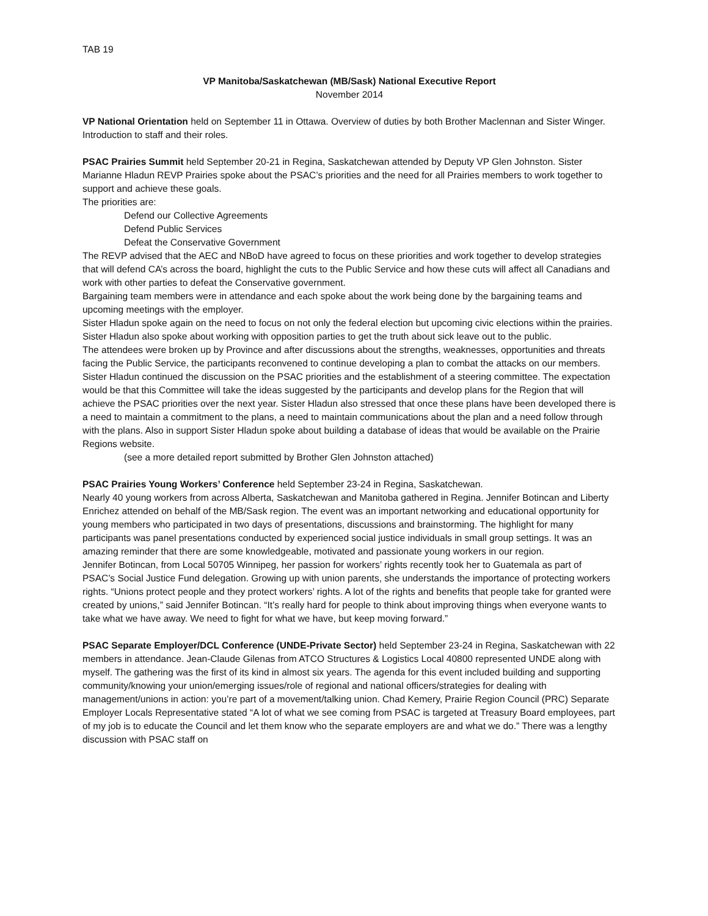TAB 19
VP Manitoba/Saskatchewan (MB/Sask) National Executive Report
November 2014
VP National Orientation held on September 11 in Ottawa. Overview of duties by both Brother Maclennan and Sister Winger. Introduction to staff and their roles.
PSAC Prairies Summit held September 20-21 in Regina, Saskatchewan attended by Deputy VP Glen Johnston. Sister Marianne Hladun REVP Prairies spoke about the PSAC’s priorities and the need for all Prairies members to work together to support and achieve these goals.
The priorities are:
Defend our Collective Agreements
Defend Public Services
Defeat the Conservative Government
The REVP advised that the AEC and NBoD have agreed to focus on these priorities and work together to develop strategies that will defend CA’s across the board, highlight the cuts to the Public Service and how these cuts will affect all Canadians and work with other parties to defeat the Conservative government.
Bargaining team members were in attendance and each spoke about the work being done by the bargaining teams and upcoming meetings with the employer.
Sister Hladun spoke again on the need to focus on not only the federal election but upcoming civic elections within the prairies. Sister Hladun also spoke about working with opposition parties to get the truth about sick leave out to the public.
The attendees were broken up by Province and after discussions about the strengths, weaknesses, opportunities and threats facing the Public Service, the participants reconvened to continue developing a plan to combat the attacks on our members.
Sister Hladun continued the discussion on the PSAC priorities and the establishment of a steering committee. The expectation would be that this Committee will take the ideas suggested by the participants and develop plans for the Region that will achieve the PSAC priorities over the next year. Sister Hladun also stressed that once these plans have been developed there is a need to maintain a commitment to the plans, a need to maintain communications about the plan and a need follow through with the plans. Also in support Sister Hladun spoke about building a database of ideas that would be available on the Prairie Regions website.
(see a more detailed report submitted by Brother Glen Johnston attached)
PSAC Prairies Young Workers’ Conference held September 23-24 in Regina, Saskatchewan.
Nearly 40 young workers from across Alberta, Saskatchewan and Manitoba gathered in Regina. Jennifer Botincan and Liberty Enrichez attended on behalf of the MB/Sask region. The event was an important networking and educational opportunity for young members who participated in two days of presentations, discussions and brainstorming. The highlight for many participants was panel presentations conducted by experienced social justice individuals in small group settings. It was an amazing reminder that there are some knowledgeable, motivated and passionate young workers in our region.
Jennifer Botincan, from Local 50705 Winnipeg, her passion for workers’ rights recently took her to Guatemala as part of PSAC’s Social Justice Fund delegation. Growing up with union parents, she understands the importance of protecting workers rights. “Unions protect people and they protect workers’ rights. A lot of the rights and benefits that people take for granted were created by unions,” said Jennifer Botincan. “It’s really hard for people to think about improving things when everyone wants to take what we have away. We need to fight for what we have, but keep moving forward.”
PSAC Separate Employer/DCL Conference (UNDE-Private Sector) held September 23-24 in Regina, Saskatchewan with 22 members in attendance. Jean-Claude Gilenas from ATCO Structures & Logistics Local 40800 represented UNDE along with myself. The gathering was the first of its kind in almost six years. The agenda for this event included building and supporting community/knowing your union/emerging issues/role of regional and national officers/strategies for dealing with management/unions in action: you’re part of a movement/talking union. Chad Kemery, Prairie Region Council (PRC) Separate Employer Locals Representative stated “A lot of what we see coming from PSAC is targeted at Treasury Board employees, part of my job is to educate the Council and let them know who the separate employers are and what we do.” There was a lengthy discussion with PSAC staff on